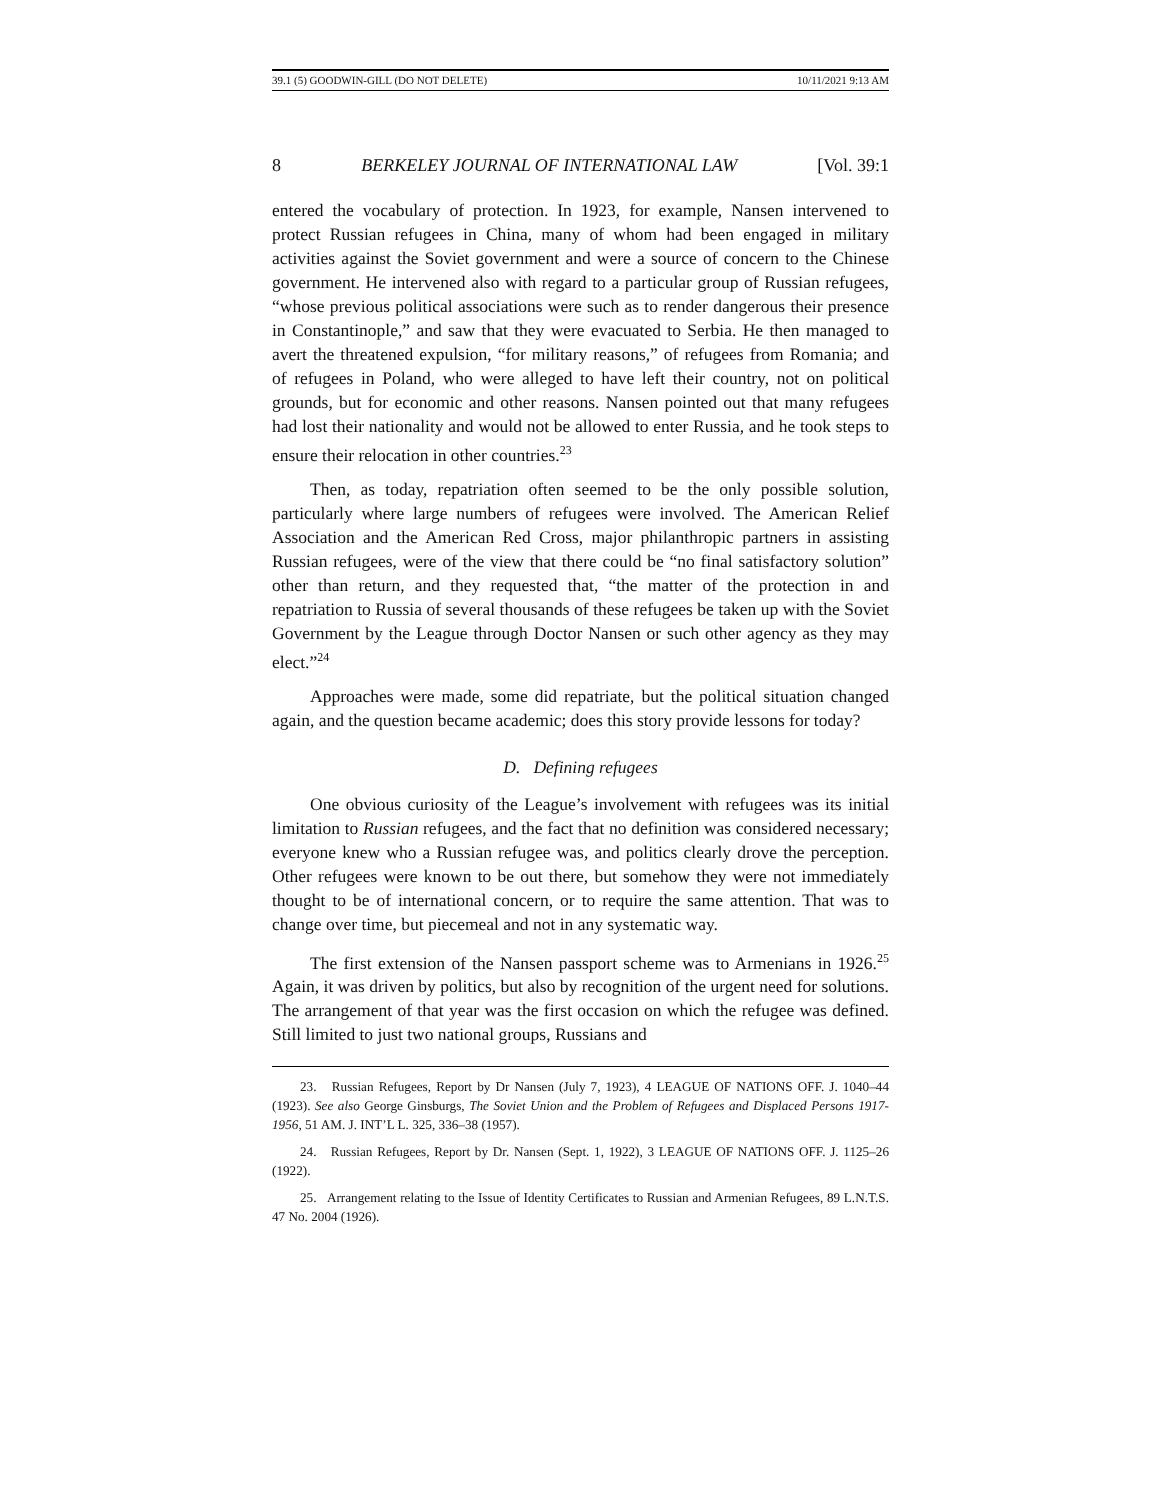39.1 (5) GOODWIN-GILL (DO NOT DELETE) 10/11/2021 9:13 AM
8 BERKELEY JOURNAL OF INTERNATIONAL LAW [Vol. 39:1
entered the vocabulary of protection. In 1923, for example, Nansen intervened to protect Russian refugees in China, many of whom had been engaged in military activities against the Soviet government and were a source of concern to the Chinese government. He intervened also with regard to a particular group of Russian refugees, “whose previous political associations were such as to render dangerous their presence in Constantinople,” and saw that they were evacuated to Serbia. He then managed to avert the threatened expulsion, “for military reasons,” of refugees from Romania; and of refugees in Poland, who were alleged to have left their country, not on political grounds, but for economic and other reasons. Nansen pointed out that many refugees had lost their nationality and would not be allowed to enter Russia, and he took steps to ensure their relocation in other countries.<sup>23</sup>
Then, as today, repatriation often seemed to be the only possible solution, particularly where large numbers of refugees were involved. The American Relief Association and the American Red Cross, major philanthropic partners in assisting Russian refugees, were of the view that there could be “no final satisfactory solution” other than return, and they requested that, “the matter of the protection in and repatriation to Russia of several thousands of these refugees be taken up with the Soviet Government by the League through Doctor Nansen or such other agency as they may elect.”<sup>24</sup>
Approaches were made, some did repatriate, but the political situation changed again, and the question became academic; does this story provide lessons for today?
D. Defining refugees
One obvious curiosity of the League’s involvement with refugees was its initial limitation to Russian refugees, and the fact that no definition was considered necessary; everyone knew who a Russian refugee was, and politics clearly drove the perception. Other refugees were known to be out there, but somehow they were not immediately thought to be of international concern, or to require the same attention. That was to change over time, but piecemeal and not in any systematic way.
The first extension of the Nansen passport scheme was to Armenians in 1926.<sup>25</sup> Again, it was driven by politics, but also by recognition of the urgent need for solutions. The arrangement of that year was the first occasion on which the refugee was defined. Still limited to just two national groups, Russians and
23. Russian Refugees, Report by Dr Nansen (July 7, 1923), 4 LEAGUE OF NATIONS OFF. J. 1040–44 (1923). See also George Ginsburgs, The Soviet Union and the Problem of Refugees and Displaced Persons 1917-1956, 51 AM. J. INT’L L. 325, 336–38 (1957).
24. Russian Refugees, Report by Dr. Nansen (Sept. 1, 1922), 3 LEAGUE OF NATIONS OFF. J. 1125–26 (1922).
25. Arrangement relating to the Issue of Identity Certificates to Russian and Armenian Refugees, 89 L.N.T.S. 47 No. 2004 (1926).